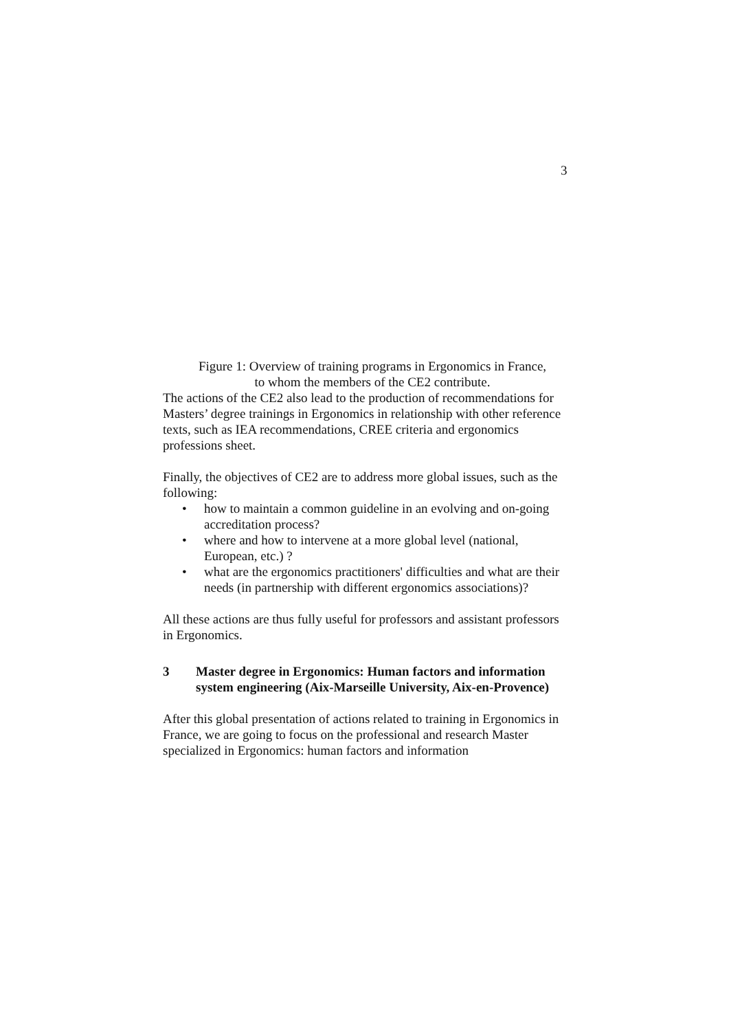3
Figure 1: Overview of training programs in Ergonomics in France,
to whom the members of the CE2 contribute.
The actions of the CE2 also lead to the production of recommendations for Masters’ degree trainings in Ergonomics in relationship with other reference texts, such as IEA recommendations, CREE criteria and ergonomics professions sheet.
Finally, the objectives of CE2 are to address more global issues, such as the following:
• how to maintain a common guideline in an evolving and on-going accreditation process?
• where and how to intervene at a more global level (national, European, etc.) ?
• what are the ergonomics practitioners' difficulties and what are their needs (in partnership with different ergonomics associations)?
All these actions are thus fully useful for professors and assistant professors in Ergonomics.
3 Master degree in Ergonomics: Human factors and information system engineering (Aix-Marseille University, Aix-en-Provence)
After this global presentation of actions related to training in Ergonomics in France, we are going to focus on the professional and research Master specialized in Ergonomics: human factors and information